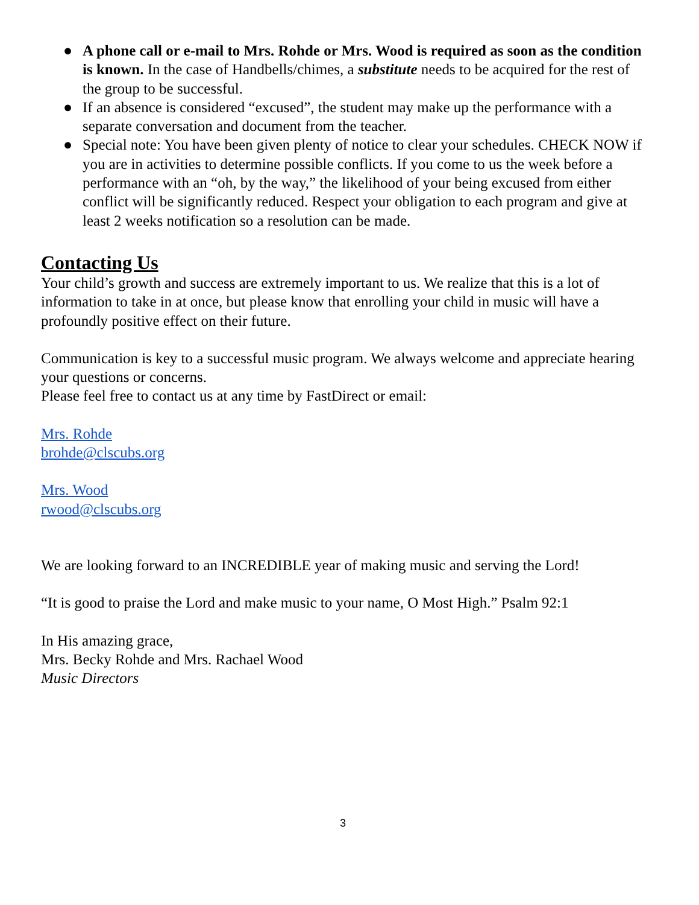● A phone call or e-mail to Mrs. Rohde or Mrs. Wood is required as soon as the condition is known. In the case of Handbells/chimes, a substitute needs to be acquired for the rest of the group to be successful.
● If an absence is considered “excused”, the student may make up the performance with a separate conversation and document from the teacher.
● Special note: You have been given plenty of notice to clear your schedules. CHECK NOW if you are in activities to determine possible conflicts. If you come to us the week before a performance with an “oh, by the way,” the likelihood of your being excused from either conflict will be significantly reduced. Respect your obligation to each program and give at least 2 weeks notification so a resolution can be made.
Contacting Us
Your child’s growth and success are extremely important to us. We realize that this is a lot of information to take in at once, but please know that enrolling your child in music will have a profoundly positive effect on their future.
Communication is key to a successful music program. We always welcome and appreciate hearing your questions or concerns.
Please feel free to contact us at any time by FastDirect or email:
Mrs. Rohde
brohde@clscubs.org
Mrs. Wood
rwood@clscubs.org
We are looking forward to an INCREDIBLE year of making music and serving the Lord!
“It is good to praise the Lord and make music to your name, O Most High.” Psalm 92:1
In His amazing grace,
Mrs. Becky Rohde and Mrs. Rachael Wood
Music Directors
3